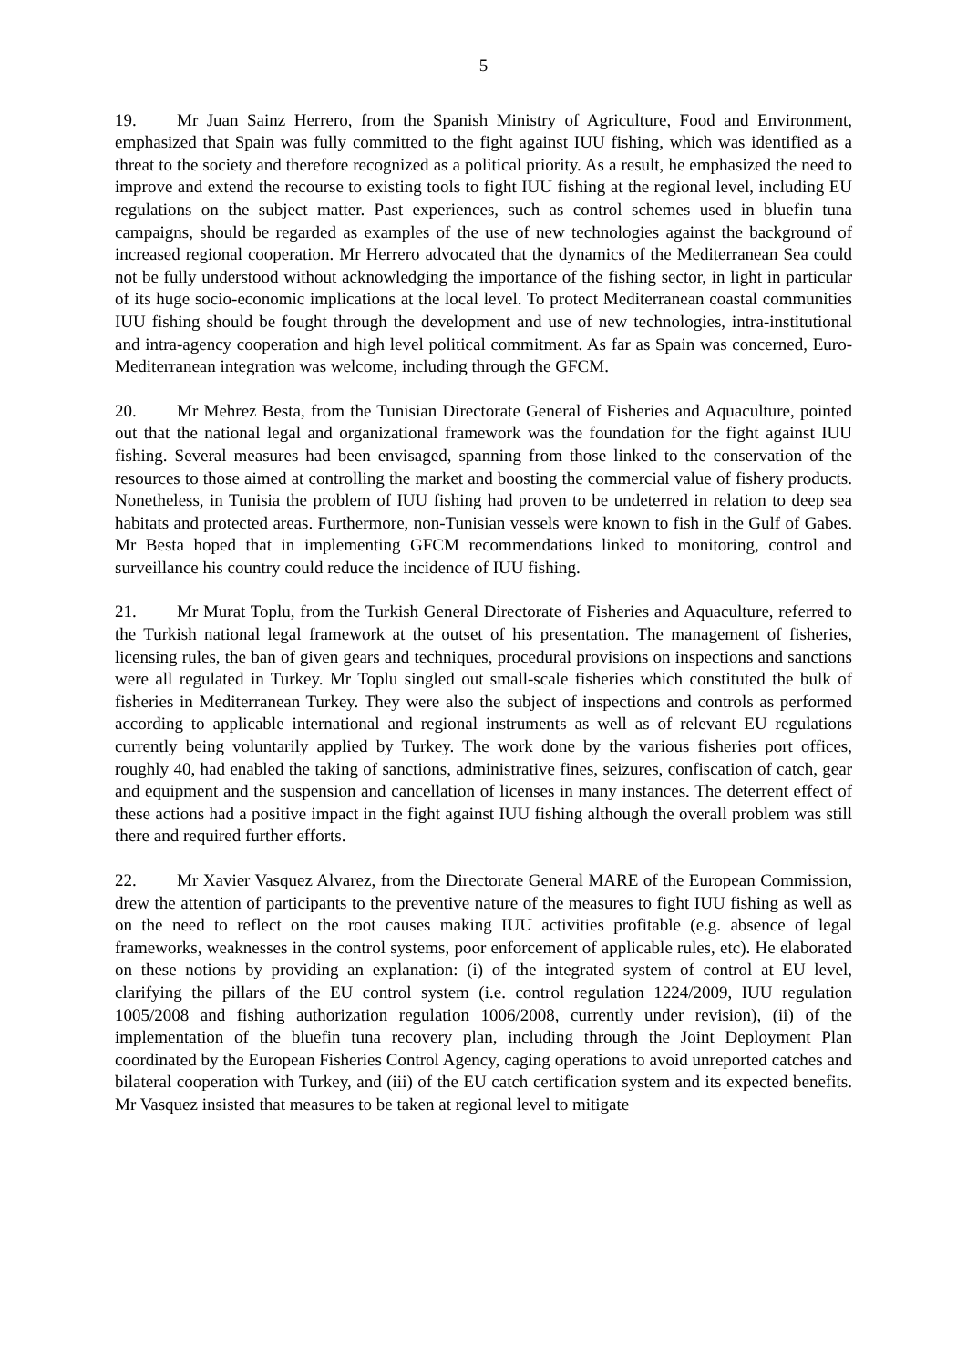5
19. Mr Juan Sainz Herrero, from the Spanish Ministry of Agriculture, Food and Environment, emphasized that Spain was fully committed to the fight against IUU fishing, which was identified as a threat to the society and therefore recognized as a political priority. As a result, he emphasized the need to improve and extend the recourse to existing tools to fight IUU fishing at the regional level, including EU regulations on the subject matter. Past experiences, such as control schemes used in bluefin tuna campaigns, should be regarded as examples of the use of new technologies against the background of increased regional cooperation. Mr Herrero advocated that the dynamics of the Mediterranean Sea could not be fully understood without acknowledging the importance of the fishing sector, in light in particular of its huge socio-economic implications at the local level. To protect Mediterranean coastal communities IUU fishing should be fought through the development and use of new technologies, intra-institutional and intra-agency cooperation and high level political commitment. As far as Spain was concerned, Euro-Mediterranean integration was welcome, including through the GFCM.
20. Mr Mehrez Besta, from the Tunisian Directorate General of Fisheries and Aquaculture, pointed out that the national legal and organizational framework was the foundation for the fight against IUU fishing. Several measures had been envisaged, spanning from those linked to the conservation of the resources to those aimed at controlling the market and boosting the commercial value of fishery products. Nonetheless, in Tunisia the problem of IUU fishing had proven to be undeterred in relation to deep sea habitats and protected areas. Furthermore, non-Tunisian vessels were known to fish in the Gulf of Gabes. Mr Besta hoped that in implementing GFCM recommendations linked to monitoring, control and surveillance his country could reduce the incidence of IUU fishing.
21. Mr Murat Toplu, from the Turkish General Directorate of Fisheries and Aquaculture, referred to the Turkish national legal framework at the outset of his presentation. The management of fisheries, licensing rules, the ban of given gears and techniques, procedural provisions on inspections and sanctions were all regulated in Turkey. Mr Toplu singled out small-scale fisheries which constituted the bulk of fisheries in Mediterranean Turkey. They were also the subject of inspections and controls as performed according to applicable international and regional instruments as well as of relevant EU regulations currently being voluntarily applied by Turkey. The work done by the various fisheries port offices, roughly 40, had enabled the taking of sanctions, administrative fines, seizures, confiscation of catch, gear and equipment and the suspension and cancellation of licenses in many instances. The deterrent effect of these actions had a positive impact in the fight against IUU fishing although the overall problem was still there and required further efforts.
22. Mr Xavier Vasquez Alvarez, from the Directorate General MARE of the European Commission, drew the attention of participants to the preventive nature of the measures to fight IUU fishing as well as on the need to reflect on the root causes making IUU activities profitable (e.g. absence of legal frameworks, weaknesses in the control systems, poor enforcement of applicable rules, etc). He elaborated on these notions by providing an explanation: (i) of the integrated system of control at EU level, clarifying the pillars of the EU control system (i.e. control regulation 1224/2009, IUU regulation 1005/2008 and fishing authorization regulation 1006/2008, currently under revision), (ii) of the implementation of the bluefin tuna recovery plan, including through the Joint Deployment Plan coordinated by the European Fisheries Control Agency, caging operations to avoid unreported catches and bilateral cooperation with Turkey, and (iii) of the EU catch certification system and its expected benefits. Mr Vasquez insisted that measures to be taken at regional level to mitigate